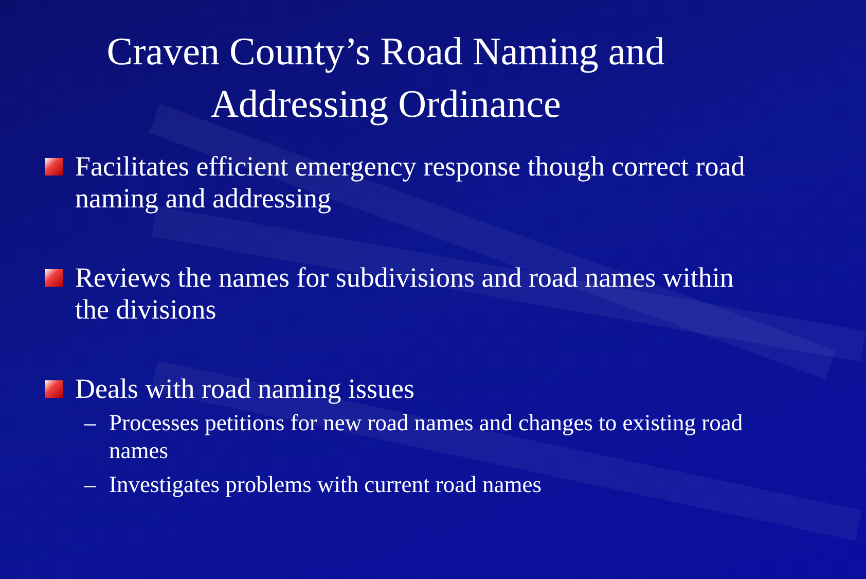Craven County’s Road Naming and
Addressing Ordinance
Facilitates efficient emergency response though correct road naming and addressing
Reviews the names for subdivisions and road names within the divisions
Deals with road naming issues
– Processes petitions for new road names and changes to existing road names
– Investigates problems with current road names